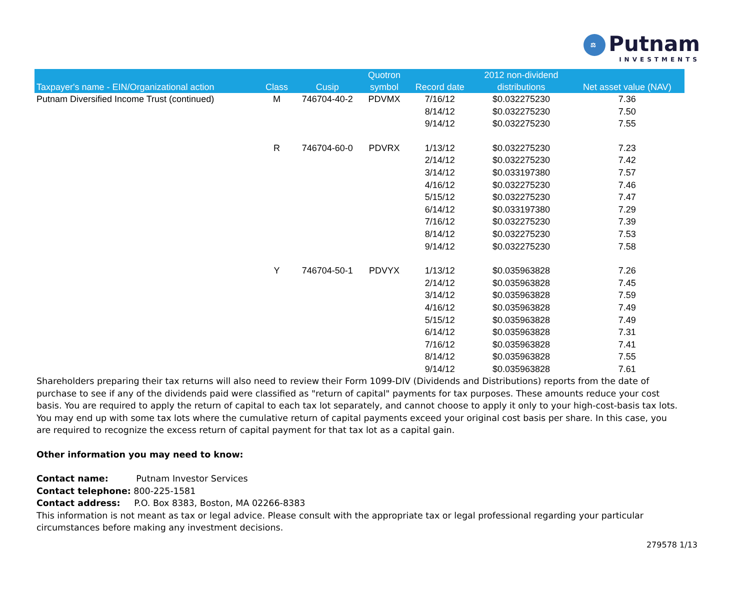⚖
Putnam INVESTMENTS
| Taxpayer's name - EIN/Organizational action | Class | Cusip | Quotron symbol | Record date | 2012 non-dividend distributions | Net asset value (NAV) |
| --- | --- | --- | --- | --- | --- | --- |
| Putnam Diversified Income Trust (continued) | M | 746704-40-2 | PDVMX | 7/16/12 | $0.032275230 | 7.36 |
| | | | | 8/14/12 | $0.032275230 | 7.50 |
| | | | | 9/14/12 | $0.032275230 | 7.55 |
| | R | 746704-60-0 | PDVRX | 1/13/12 | $0.032275230 | 7.23 |
| | | | | 2/14/12 | $0.032275230 | 7.42 |
| | | | | 3/14/12 | $0.033197380 | 7.57 |
| | | | | 4/16/12 | $0.032275230 | 7.46 |
| | | | | 5/15/12 | $0.032275230 | 7.47 |
| | | | | 6/14/12 | $0.033197380 | 7.29 |
| | | | | 7/16/12 | $0.032275230 | 7.39 |
| | | | | 8/14/12 | $0.032275230 | 7.53 |
| | | | | 9/14/12 | $0.032275230 | 7.58 |
| | Y | 746704-50-1 | PDVYX | 1/13/12 | $0.035963828 | 7.26 |
| | | | | 2/14/12 | $0.035963828 | 7.45 |
| | | | | 3/14/12 | $0.035963828 | 7.59 |
| | | | | 4/16/12 | $0.035963828 | 7.49 |
| | | | | 5/15/12 | $0.035963828 | 7.49 |
| | | | | 6/14/12 | $0.035963828 | 7.31 |
| | | | | 7/16/12 | $0.035963828 | 7.41 |
| | | | | 8/14/12 | $0.035963828 | 7.55 |
| | | | | 9/14/12 | $0.035963828 | 7.61 |
Shareholders preparing their tax returns will also need to review their Form 1099-DIV (Dividends and Distributions) reports from the date of purchase to see if any of the dividends paid were classified as "return of capital" payments for tax purposes. These amounts reduce your cost basis. You are required to apply the return of capital to each tax lot separately, and cannot choose to apply it only to your high-cost-basis tax lots. You may end up with some tax lots where the cumulative return of capital payments exceed your original cost basis per share. In this case, you are required to recognize the excess return of capital payment for that tax lot as a capital gain.
Other information you may need to know:
Contact name: Putnam Investor Services
Contact telephone: 800-225-1581
Contact address: P.O. Box 8383, Boston, MA 02266-8383
This information is not meant as tax or legal advice. Please consult with the appropriate tax or legal professional regarding your particular circumstances before making any investment decisions.
279578 1/13